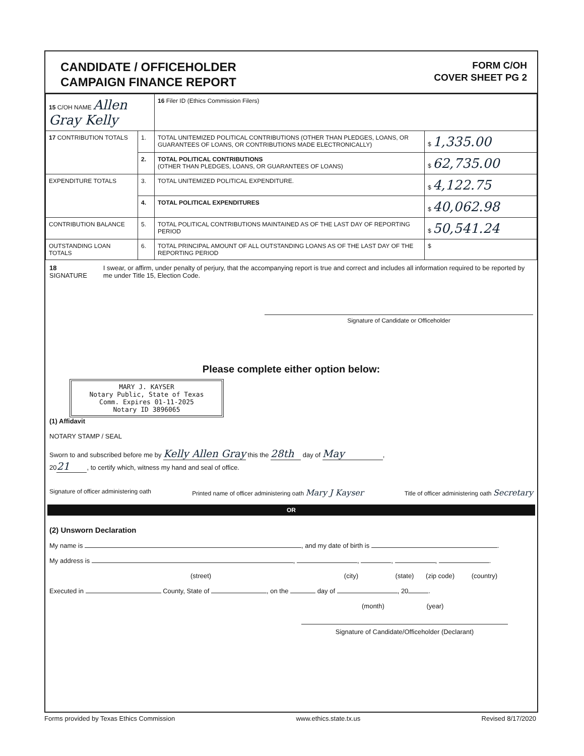CANDIDATE / OFFICEHOLDER
CAMPAIGN FINANCE REPORT
FORM C/OH
COVER SHEET PG 2
| 15 C/OH NAME Allen Gray Kelly | | 16 Filer ID (Ethics Commission Filers) | |
| 17 CONTRIBUTION TOTALS | 1. | TOTAL UNITEMIZED POLITICAL CONTRIBUTIONS (OTHER THAN PLEDGES, LOANS, OR GUARANTEES OF LOANS, OR CONTRIBUTIONS MADE ELECTRONICALLY) | $ 1,335.00 |
| | 2. | TOTAL POLITICAL CONTRIBUTIONS (OTHER THAN PLEDGES, LOANS, OR GUARANTEES OF LOANS) | $ 62,735.00 |
| EXPENDITURE TOTALS | 3. | TOTAL UNITEMIZED POLITICAL EXPENDITURE. | $ 4,122.75 |
| | 4. | TOTAL POLITICAL EXPENDITURES | $ 40,062.98 |
| CONTRIBUTION BALANCE | 5. | TOTAL POLITICAL CONTRIBUTIONS MAINTAINED AS OF THE LAST DAY OF REPORTING PERIOD | $ 50,541.24 |
| OUTSTANDING LOAN TOTALS | 6. | TOTAL PRINCIPAL AMOUNT OF ALL OUTSTANDING LOANS AS OF THE LAST DAY OF THE REPORTING PERIOD | $ |
18 SIGNATURE I swear, or affirm, under penalty of perjury, that the accompanying report is true and correct and includes all information required to be reported by me under Title 15, Election Code.
Signature of Candidate or Officeholder
Please complete either option below:
MARY J. KAYSER
Notary Public, State of Texas
Comm. Expires 01-11-2025
Notary ID 3896065
(1) Affidavit
NOTARY STAMP / SEAL
Sworn to and subscribed before me by Kelly Allen Gray this the 28th day of May,
20 21, to certify which, witness my hand and seal of office.
Signature of officer administering oath Printed name of officer administering oath Mary J Kayser Title of officer administering oath Secretary
OR
(2) Unsworn Declaration
My name is , and my date of birth is .
My address is , , , , .
(street) (city) (state) (zip code) (country)
Executed in County, State of , on the day of , 20 .
(month) (year)
Signature of Candidate/Officeholder (Declarant)
Forms provided by Texas Ethics Commission www.ethics.state.tx.us Revised 8/17/2020